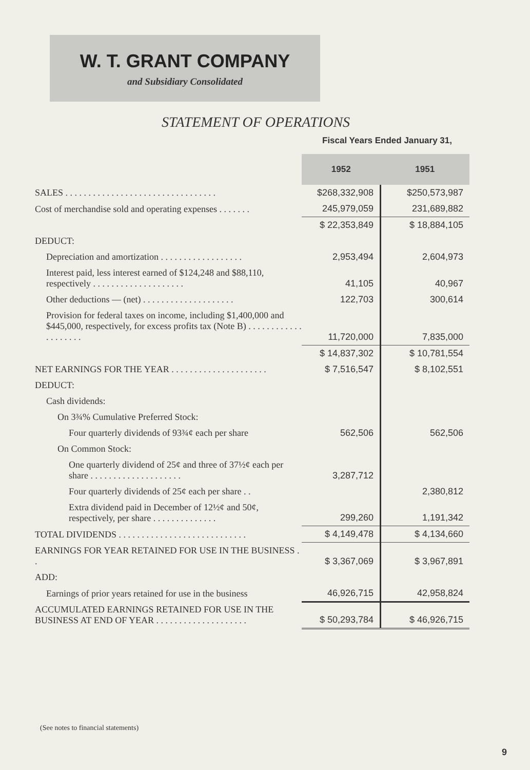W. T. GRANT COMPANY
and Subsidiary Consolidated
STATEMENT OF OPERATIONS
Fiscal Years Ended January 31,
| | 1952 | 1951 |
| SALES . . . . . . . . . . . . . . . . . . . . . . . . . . . . . . . . . | $268,332,908 | $250,573,987 |
| Cost of merchandise sold and operating expenses . . . . . . . | 245,979,059 | 231,689,882 |
| | $ 22,353,849 | $ 18,884,105 |
| DEDUCT: | | |
| Depreciation and amortization . . . . . . . . . . . . . . . . . . | 2,953,494 | 2,604,973 |
| Interest paid, less interest earned of $124,248 and $88,110, respectively . . . . . . . . . . . . . . . . . . . . | 41,105 | 40,967 |
| Other deductions — (net) . . . . . . . . . . . . . . . . . . . . | 122,703 | 300,614 |
| Provision for federal taxes on income, including $1,400,000 and $445,000, respectively, for excess profits tax (Note B) . . . . . . . . . . . . . . . . . . . . | 11,720,000 | 7,835,000 |
| | $ 14,837,302 | $ 10,781,554 |
| NET EARNINGS FOR THE YEAR . . . . . . . . . . . . . . . . . . . . . | $ 7,516,547 | $ 8,102,551 |
| DEDUCT: | | |
| Cash dividends: | | |
| On 3¾% Cumulative Preferred Stock: | | |
| Four quarterly dividends of 93¾¢ each per share | 562,506 | 562,506 |
| On Common Stock: | | |
| One quarterly dividend of 25¢ and three of 37½¢ each per share . . . . . . . . . . . . . . . . . . . . | 3,287,712 | |
| Four quarterly dividends of 25¢ each per share . . | | 2,380,812 |
| Extra dividend paid in December of 12½¢ and 50¢, respectively, per share . . . . . . . . . . . . . . | 299,260 | 1,191,342 |
| TOTAL DIVIDENDS . . . . . . . . . . . . . . . . . . . . . . . . . . . . | $ 4,149,478 | $ 4,134,660 |
| EARNINGS FOR YEAR RETAINED FOR USE IN THE BUSINESS . . | $ 3,367,069 | $ 3,967,891 |
| ADD: | | |
| Earnings of prior years retained for use in the business | 46,926,715 | 42,958,824 |
| ACCUMULATED EARNINGS RETAINED FOR USE IN THE BUSINESS AT END OF YEAR . . . . . . . . . . . . . . . . . . . . | $ 50,293,784 | $ 46,926,715 |
(See notes to financial statements)
9